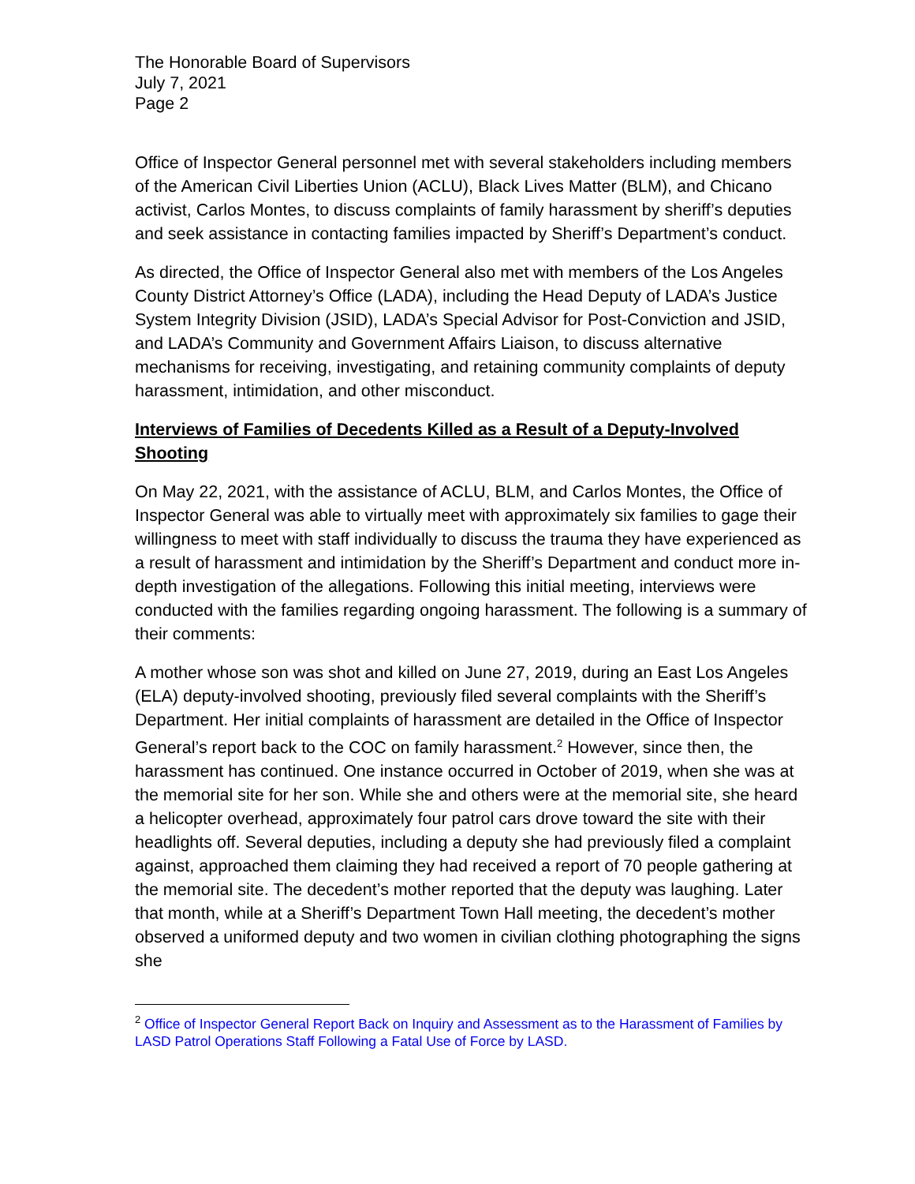The Honorable Board of Supervisors
July 7, 2021
Page 2
Office of Inspector General personnel met with several stakeholders including members of the American Civil Liberties Union (ACLU), Black Lives Matter (BLM), and Chicano activist, Carlos Montes, to discuss complaints of family harassment by sheriff’s deputies and seek assistance in contacting families impacted by Sheriff’s Department’s conduct.
As directed, the Office of Inspector General also met with members of the Los Angeles County District Attorney’s Office (LADA), including the Head Deputy of LADA’s Justice System Integrity Division (JSID), LADA’s Special Advisor for Post-Conviction and JSID, and LADA’s Community and Government Affairs Liaison, to discuss alternative mechanisms for receiving, investigating, and retaining community complaints of deputy harassment, intimidation, and other misconduct.
Interviews of Families of Decedents Killed as a Result of a Deputy-Involved Shooting
On May 22, 2021, with the assistance of ACLU, BLM, and Carlos Montes, the Office of Inspector General was able to virtually meet with approximately six families to gage their willingness to meet with staff individually to discuss the trauma they have experienced as a result of harassment and intimidation by the Sheriff’s Department and conduct more in-depth investigation of the allegations. Following this initial meeting, interviews were conducted with the families regarding ongoing harassment. The following is a summary of their comments:
A mother whose son was shot and killed on June 27, 2019, during an East Los Angeles (ELA) deputy-involved shooting, previously filed several complaints with the Sheriff’s Department. Her initial complaints of harassment are detailed in the Office of Inspector General’s report back to the COC on family harassment.<sup>2</sup> However, since then, the harassment has continued. One instance occurred in October of 2019, when she was at the memorial site for her son. While she and others were at the memorial site, she heard a helicopter overhead, approximately four patrol cars drove toward the site with their headlights off. Several deputies, including a deputy she had previously filed a complaint against, approached them claiming they had received a report of 70 people gathering at the memorial site. The decedent’s mother reported that the deputy was laughing. Later that month, while at a Sheriff’s Department Town Hall meeting, the decedent’s mother observed a uniformed deputy and two women in civilian clothing photographing the signs she
<sup>2</sup> Office of Inspector General Report Back on Inquiry and Assessment as to the Harassment of Families by LASD Patrol Operations Staff Following a Fatal Use of Force by LASD.